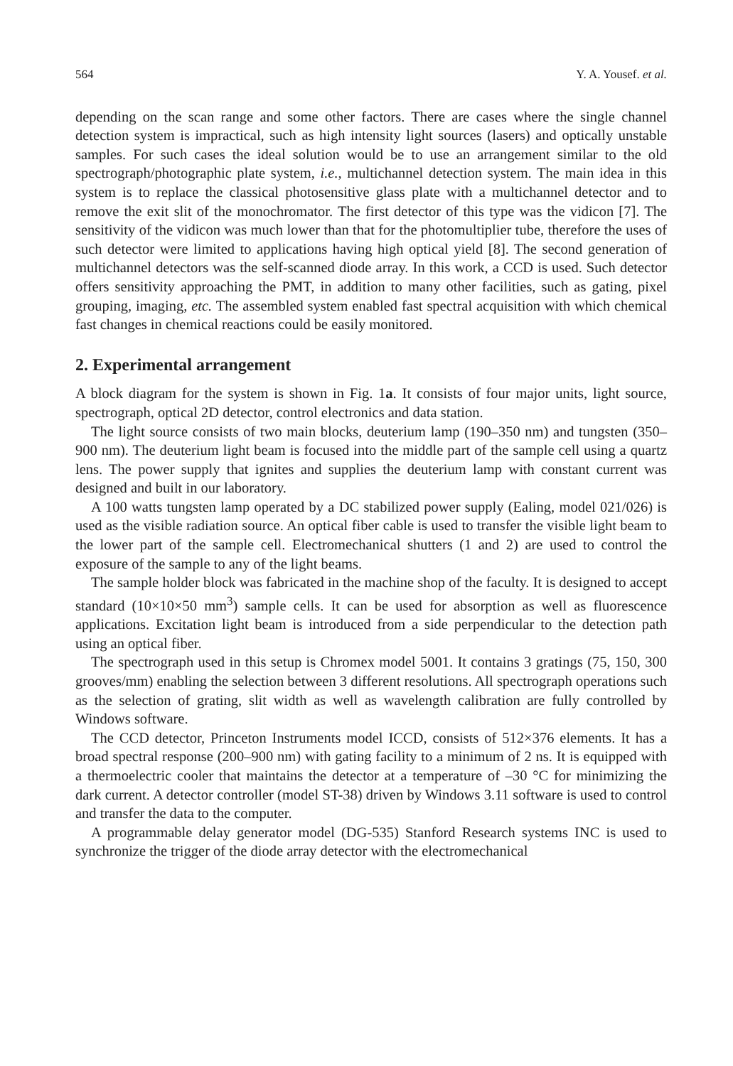564 Y. A. Yousef. et al.
depending on the scan range and some other factors. There are cases where the single channel detection system is impractical, such as high intensity light sources (lasers) and optically unstable samples. For such cases the ideal solution would be to use an arrangement similar to the old spectrograph/photographic plate system, i.e., multichannel detection system. The main idea in this system is to replace the classical photosensitive glass plate with a multichannel detector and to remove the exit slit of the monochromator. The first detector of this type was the vidicon [7]. The sensitivity of the vidicon was much lower than that for the photomultiplier tube, therefore the uses of such detector were limited to applications having high optical yield [8]. The second generation of multichannel detectors was the self-scanned diode array. In this work, a CCD is used. Such detector offers sensitivity approaching the PMT, in addition to many other facilities, such as gating, pixel grouping, imaging, etc. The assembled system enabled fast spectral acquisition with which chemical fast changes in chemical reactions could be easily monitored.
2. Experimental arrangement
A block diagram for the system is shown in Fig. 1a. It consists of four major units, light source, spectrograph, optical 2D detector, control electronics and data station.
The light source consists of two main blocks, deuterium lamp (190–350 nm) and tungsten (350–900 nm). The deuterium light beam is focused into the middle part of the sample cell using a quartz lens. The power supply that ignites and supplies the deuterium lamp with constant current was designed and built in our laboratory.
A 100 watts tungsten lamp operated by a DC stabilized power supply (Ealing, model 021/026) is used as the visible radiation source. An optical fiber cable is used to transfer the visible light beam to the lower part of the sample cell. Electromechanical shutters (1 and 2) are used to control the exposure of the sample to any of the light beams.
The sample holder block was fabricated in the machine shop of the faculty. It is designed to accept standard (10×10×50 mm<sup>3</sup>) sample cells. It can be used for absorption as well as fluorescence applications. Excitation light beam is introduced from a side perpendicular to the detection path using an optical fiber.
The spectrograph used in this setup is Chromex model 5001. It contains 3 gratings (75, 150, 300 grooves/mm) enabling the selection between 3 different resolutions. All spectrograph operations such as the selection of grating, slit width as well as wavelength calibration are fully controlled by Windows software.
The CCD detector, Princeton Instruments model ICCD, consists of 512×376 elements. It has a broad spectral response (200–900 nm) with gating facility to a minimum of 2 ns. It is equipped with a thermoelectric cooler that maintains the detector at a temperature of –30 °C for minimizing the dark current. A detector controller (model ST-38) driven by Windows 3.11 software is used to control and transfer the data to the computer.
A programmable delay generator model (DG-535) Stanford Research systems INC is used to synchronize the trigger of the diode array detector with the electromechanical